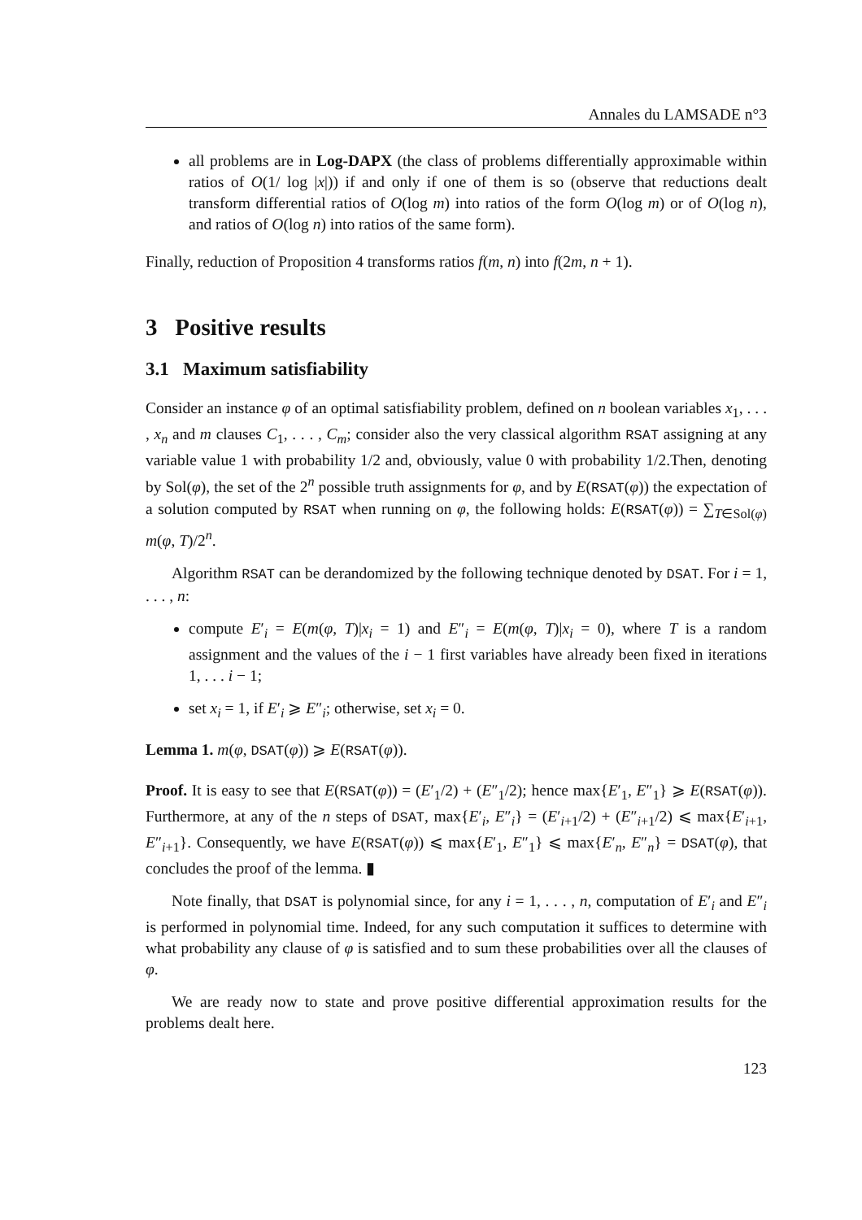Annales du LAMSADE n°3
all problems are in Log-DAPX (the class of problems differentially approximable within ratios of O(1/ log |x|)) if and only if one of them is so (observe that reductions dealt transform differential ratios of O(log m) into ratios of the form O(log m) or of O(log n), and ratios of O(log n) into ratios of the same form).
Finally, reduction of Proposition 4 transforms ratios f(m, n) into f(2m, n + 1).
3 Positive results
3.1 Maximum satisfiability
Consider an instance φ of an optimal satisfiability problem, defined on n boolean variables x<sub>1</sub>, . . . , x<sub>n</sub> and m clauses C<sub>1</sub>, . . . , C<sub>m</sub>; consider also the very classical algorithm RSAT assigning at any variable value 1 with probability 1/2 and, obviously, value 0 with probability 1/2.Then, denoting by Sol(φ), the set of the 2<sup>n</sup> possible truth assignments for φ, and by E(RSAT(φ)) the expectation of a solution computed by RSAT when running on φ, the following holds: E(RSAT(φ)) = ∑<sub>T∈Sol(φ)</sub> m(φ, T)/2<sup>n</sup>.
Algorithm RSAT can be derandomized by the following technique denoted by DSAT. For i = 1, . . . , n:
compute E′<sub>i</sub> = E(m(φ, T)|x<sub>i</sub> = 1) and E″<sub>i</sub> = E(m(φ, T)|x<sub>i</sub> = 0), where T is a random assignment and the values of the i − 1 first variables have already been fixed in iterations 1, . . . i − 1;
set x<sub>i</sub> = 1, if E′<sub>i</sub> ⩾ E″<sub>i</sub>; otherwise, set x<sub>i</sub> = 0.
Lemma 1. m(φ, DSAT(φ)) ⩾ E(RSAT(φ)).
Proof. It is easy to see that E(RSAT(φ)) = (E′<sub>1</sub>/2) + (E″<sub>1</sub>/2); hence max{E′<sub>1</sub>, E″<sub>1</sub>} ⩾ E(RSAT(φ)). Furthermore, at any of the n steps of DSAT, max{E′<sub>i</sub>, E″<sub>i</sub>} = (E′<sub>i+1</sub>/2) + (E″<sub>i+1</sub>/2) ⩽ max{E′<sub>i+1</sub>, E″<sub>i+1</sub>}. Consequently, we have E(RSAT(φ)) ⩽ max{E′<sub>1</sub>, E″<sub>1</sub>} ⩽ max{E′<sub>n</sub>, E″<sub>n</sub>} = DSAT(φ), that concludes the proof of the lemma. ▮
Note finally, that DSAT is polynomial since, for any i = 1, . . . , n, computation of E′<sub>i</sub> and E″<sub>i</sub> is performed in polynomial time. Indeed, for any such computation it suffices to determine with what probability any clause of φ is satisfied and to sum these probabilities over all the clauses of φ.
We are ready now to state and prove positive differential approximation results for the problems dealt here.
123